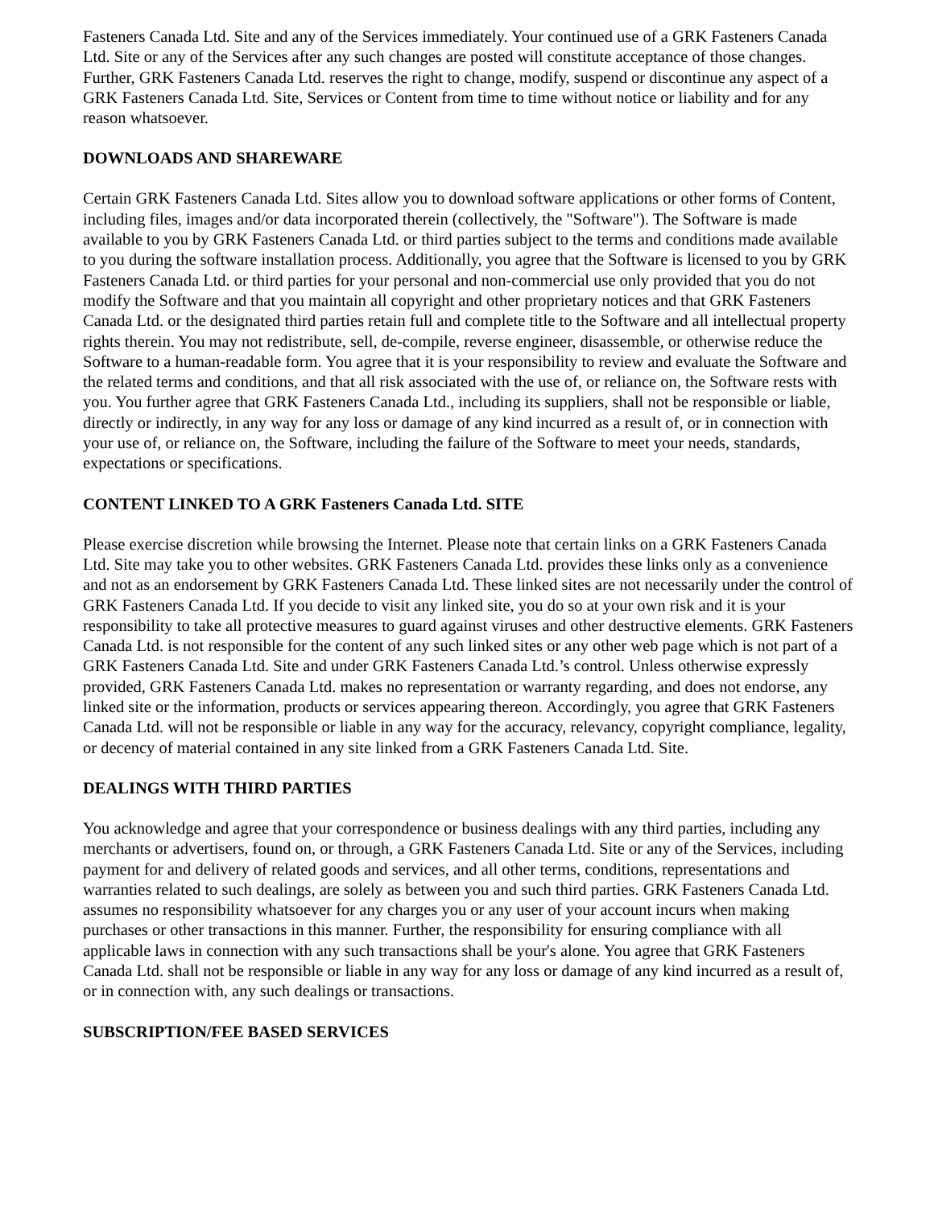Fasteners Canada Ltd. Site and any of the Services immediately. Your continued use of a GRK Fasteners Canada Ltd. Site or any of the Services after any such changes are posted will constitute acceptance of those changes. Further, GRK Fasteners Canada Ltd. reserves the right to change, modify, suspend or discontinue any aspect of a GRK Fasteners Canada Ltd. Site, Services or Content from time to time without notice or liability and for any reason whatsoever.
DOWNLOADS AND SHAREWARE
Certain GRK Fasteners Canada Ltd. Sites allow you to download software applications or other forms of Content, including files, images and/or data incorporated therein (collectively, the "Software"). The Software is made available to you by GRK Fasteners Canada Ltd. or third parties subject to the terms and conditions made available to you during the software installation process. Additionally, you agree that the Software is licensed to you by GRK Fasteners Canada Ltd. or third parties for your personal and non-commercial use only provided that you do not modify the Software and that you maintain all copyright and other proprietary notices and that GRK Fasteners Canada Ltd. or the designated third parties retain full and complete title to the Software and all intellectual property rights therein. You may not redistribute, sell, de-compile, reverse engineer, disassemble, or otherwise reduce the Software to a human-readable form. You agree that it is your responsibility to review and evaluate the Software and the related terms and conditions, and that all risk associated with the use of, or reliance on, the Software rests with you. You further agree that GRK Fasteners Canada Ltd., including its suppliers, shall not be responsible or liable, directly or indirectly, in any way for any loss or damage of any kind incurred as a result of, or in connection with your use of, or reliance on, the Software, including the failure of the Software to meet your needs, standards, expectations or specifications.
CONTENT LINKED TO A GRK Fasteners Canada Ltd. SITE
Please exercise discretion while browsing the Internet. Please note that certain links on a GRK Fasteners Canada Ltd. Site may take you to other websites. GRK Fasteners Canada Ltd. provides these links only as a convenience and not as an endorsement by GRK Fasteners Canada Ltd. These linked sites are not necessarily under the control of GRK Fasteners Canada Ltd. If you decide to visit any linked site, you do so at your own risk and it is your responsibility to take all protective measures to guard against viruses and other destructive elements. GRK Fasteners Canada Ltd. is not responsible for the content of any such linked sites or any other web page which is not part of a GRK Fasteners Canada Ltd. Site and under GRK Fasteners Canada Ltd.’s control. Unless otherwise expressly provided, GRK Fasteners Canada Ltd. makes no representation or warranty regarding, and does not endorse, any linked site or the information, products or services appearing thereon. Accordingly, you agree that GRK Fasteners Canada Ltd. will not be responsible or liable in any way for the accuracy, relevancy, copyright compliance, legality, or decency of material contained in any site linked from a GRK Fasteners Canada Ltd. Site.
DEALINGS WITH THIRD PARTIES
You acknowledge and agree that your correspondence or business dealings with any third parties, including any merchants or advertisers, found on, or through, a GRK Fasteners Canada Ltd. Site or any of the Services, including payment for and delivery of related goods and services, and all other terms, conditions, representations and warranties related to such dealings, are solely as between you and such third parties. GRK Fasteners Canada Ltd. assumes no responsibility whatsoever for any charges you or any user of your account incurs when making purchases or other transactions in this manner. Further, the responsibility for ensuring compliance with all applicable laws in connection with any such transactions shall be your's alone. You agree that GRK Fasteners Canada Ltd. shall not be responsible or liable in any way for any loss or damage of any kind incurred as a result of, or in connection with, any such dealings or transactions.
SUBSCRIPTION/FEE BASED SERVICES